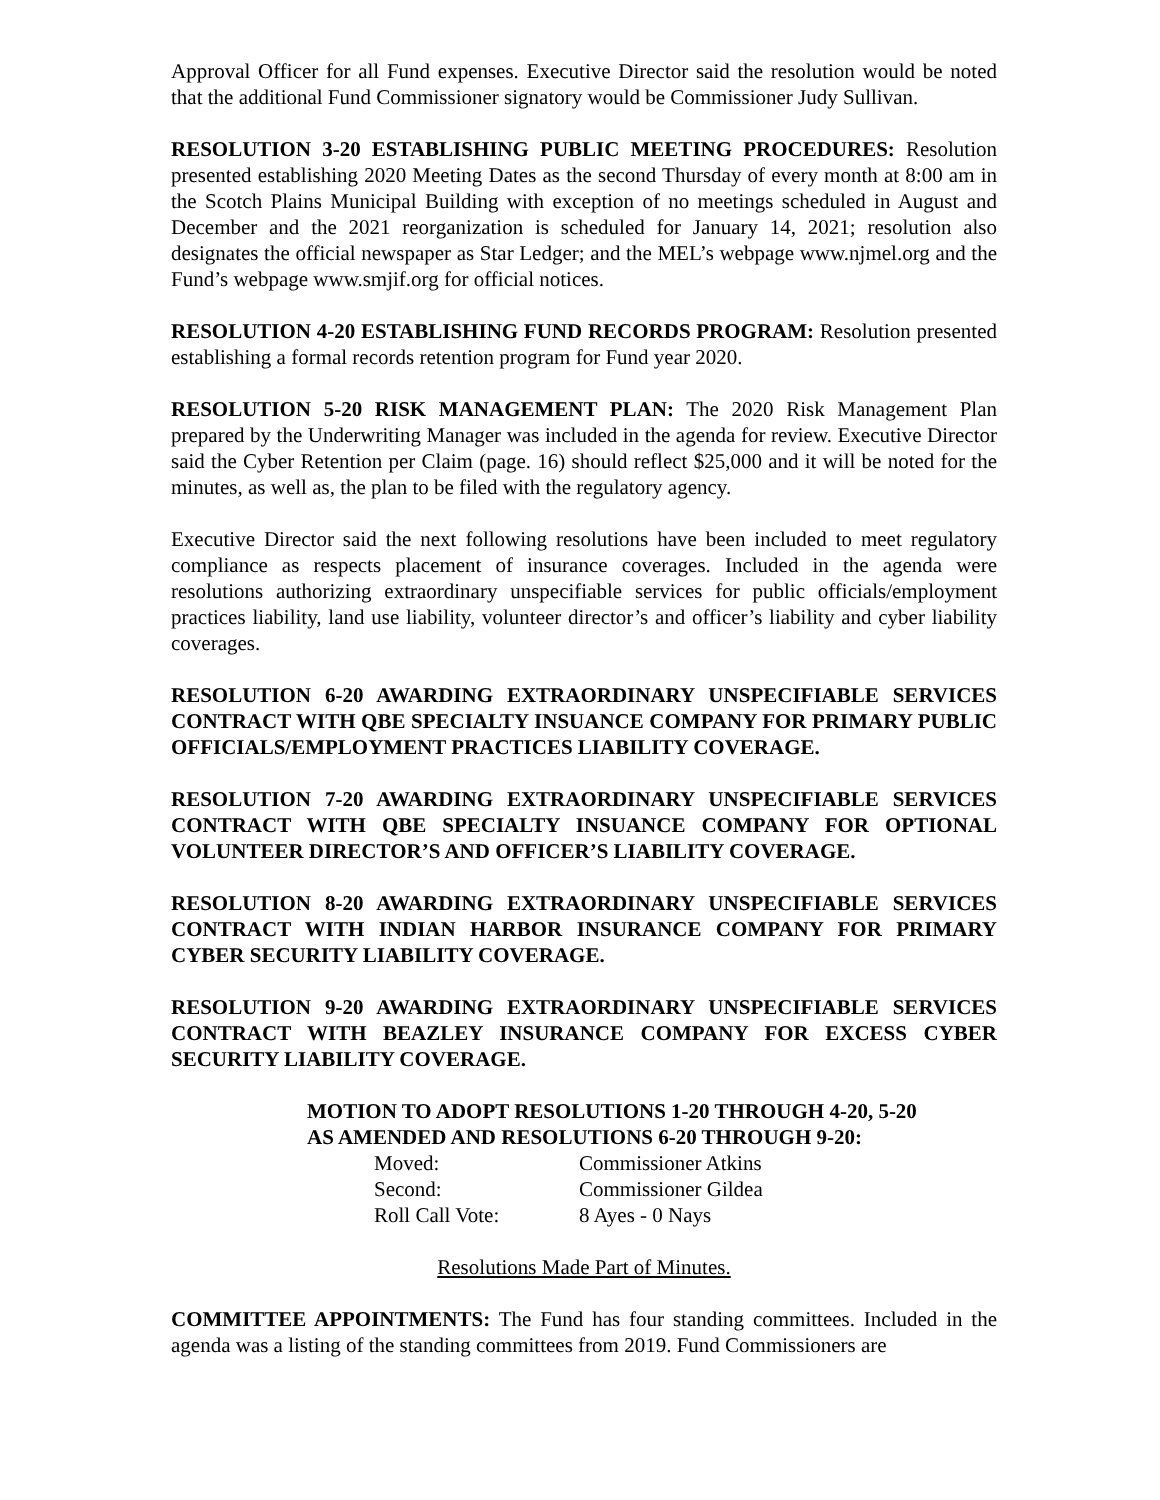Approval Officer for all Fund expenses. Executive Director said the resolution would be noted that the additional Fund Commissioner signatory would be Commissioner Judy Sullivan.
RESOLUTION 3-20 ESTABLISHING PUBLIC MEETING PROCEDURES: Resolution presented establishing 2020 Meeting Dates as the second Thursday of every month at 8:00 am in the Scotch Plains Municipal Building with exception of no meetings scheduled in August and December and the 2021 reorganization is scheduled for January 14, 2021; resolution also designates the official newspaper as Star Ledger; and the MEL’s webpage www.njmel.org and the Fund’s webpage www.smjif.org for official notices.
RESOLUTION 4-20 ESTABLISHING FUND RECORDS PROGRAM: Resolution presented establishing a formal records retention program for Fund year 2020.
RESOLUTION 5-20 RISK MANAGEMENT PLAN: The 2020 Risk Management Plan prepared by the Underwriting Manager was included in the agenda for review. Executive Director said the Cyber Retention per Claim (page. 16) should reflect $25,000 and it will be noted for the minutes, as well as, the plan to be filed with the regulatory agency.
Executive Director said the next following resolutions have been included to meet regulatory compliance as respects placement of insurance coverages. Included in the agenda were resolutions authorizing extraordinary unspecifiable services for public officials/employment practices liability, land use liability, volunteer director’s and officer’s liability and cyber liability coverages.
RESOLUTION 6-20 AWARDING EXTRAORDINARY UNSPECIFIABLE SERVICES CONTRACT WITH QBE SPECIALTY INSUANCE COMPANY FOR PRIMARY PUBLIC OFFICIALS/EMPLOYMENT PRACTICES LIABILITY COVERAGE.
RESOLUTION 7-20 AWARDING EXTRAORDINARY UNSPECIFIABLE SERVICES CONTRACT WITH QBE SPECIALTY INSUANCE COMPANY FOR OPTIONAL VOLUNTEER DIRECTOR’S AND OFFICER’S LIABILITY COVERAGE.
RESOLUTION 8-20 AWARDING EXTRAORDINARY UNSPECIFIABLE SERVICES CONTRACT WITH INDIAN HARBOR INSURANCE COMPANY FOR PRIMARY CYBER SECURITY LIABILITY COVERAGE.
RESOLUTION 9-20 AWARDING EXTRAORDINARY UNSPECIFIABLE SERVICES CONTRACT WITH BEAZLEY INSURANCE COMPANY FOR EXCESS CYBER SECURITY LIABILITY COVERAGE.
MOTION TO ADOPT RESOLUTIONS 1-20 THROUGH 4-20, 5-20
AS AMENDED AND RESOLUTIONS 6-20 THROUGH 9-20:
| Moved: | Commissioner Atkins |
| Second: | Commissioner Gildea |
| Roll Call Vote: | 8 Ayes - 0 Nays |
Resolutions Made Part of Minutes.
COMMITTEE APPOINTMENTS: The Fund has four standing committees. Included in the agenda was a listing of the standing committees from 2019. Fund Commissioners are